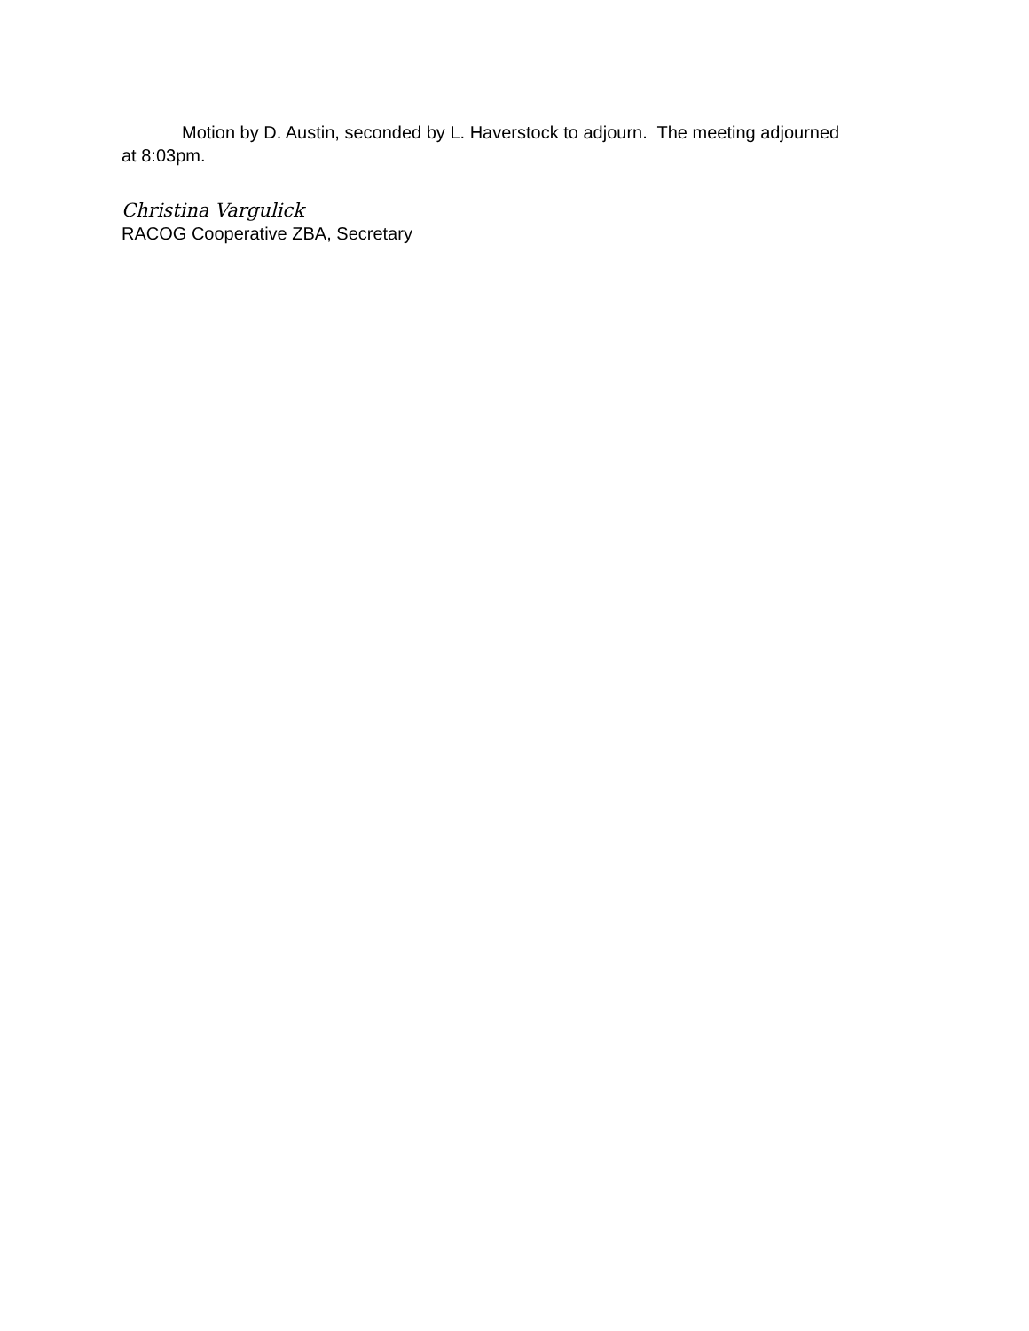Motion by D. Austin, seconded by L. Haverstock to adjourn. The meeting adjourned at 8:03pm.
Christina Vargulick
RACOG Cooperative ZBA, Secretary